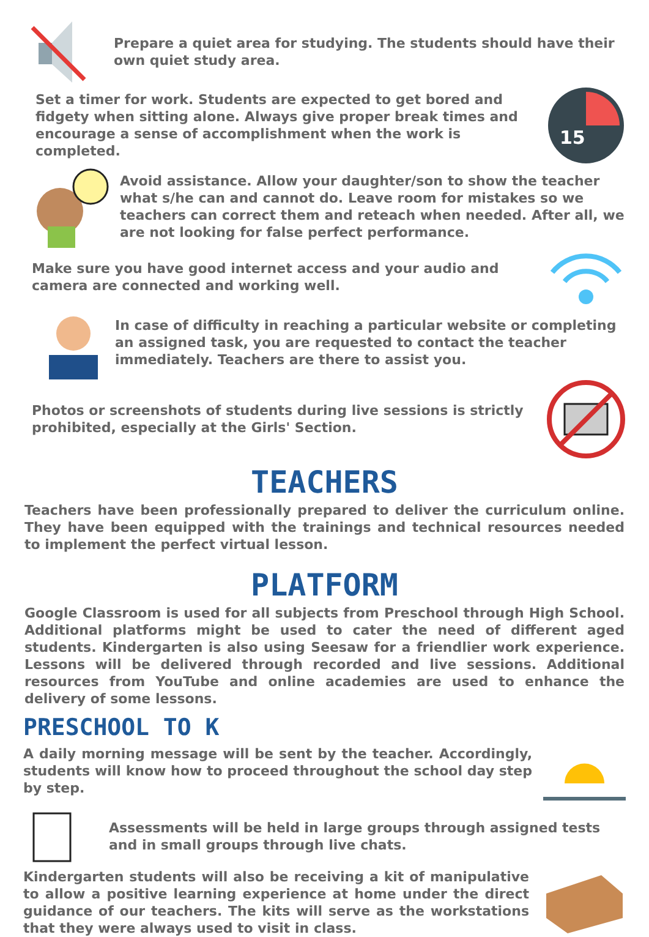Prepare a quiet area for studying. The students should have their own quiet study area.
Set a timer for work. Students are expected to get bored and fidgety when sitting alone. Always give proper break times and encourage a sense of accomplishment when the work is completed.
15
Avoid assistance. Allow your daughter/son to show the teacher what s/he can and cannot do. Leave room for mistakes so we teachers can correct them and reteach when needed. After all, we are not looking for false perfect performance.
Make sure you have good internet access and your audio and camera are connected and working well.
In case of difficulty in reaching a particular website or completing an assigned task, you are requested to contact the teacher immediately. Teachers are there to assist you.
Photos or screenshots of students during live sessions is strictly prohibited, especially at the Girls' Section.
TEACHERS
Teachers have been professionally prepared to deliver the curriculum online. They have been equipped with the trainings and technical resources needed to implement the perfect virtual lesson.
PLATFORM
Google Classroom is used for all subjects from Preschool through High School. Additional platforms might be used to cater the need of different aged students. Kindergarten is also using Seesaw for a friendlier work experience. Lessons will be delivered through recorded and live sessions. Additional resources from YouTube and online academies are used to enhance the delivery of some lessons.
PRESCHOOL TO K
A daily morning message will be sent by the teacher. Accordingly, students will know how to proceed throughout the school day step by step.
Assessments will be held in large groups through assigned tests and in small groups through live chats.
Kindergarten students will also be receiving a kit of manipulative to allow a positive learning experience at home under the direct guidance of our teachers. The kits will serve as the workstations that they were always used to visit in class.